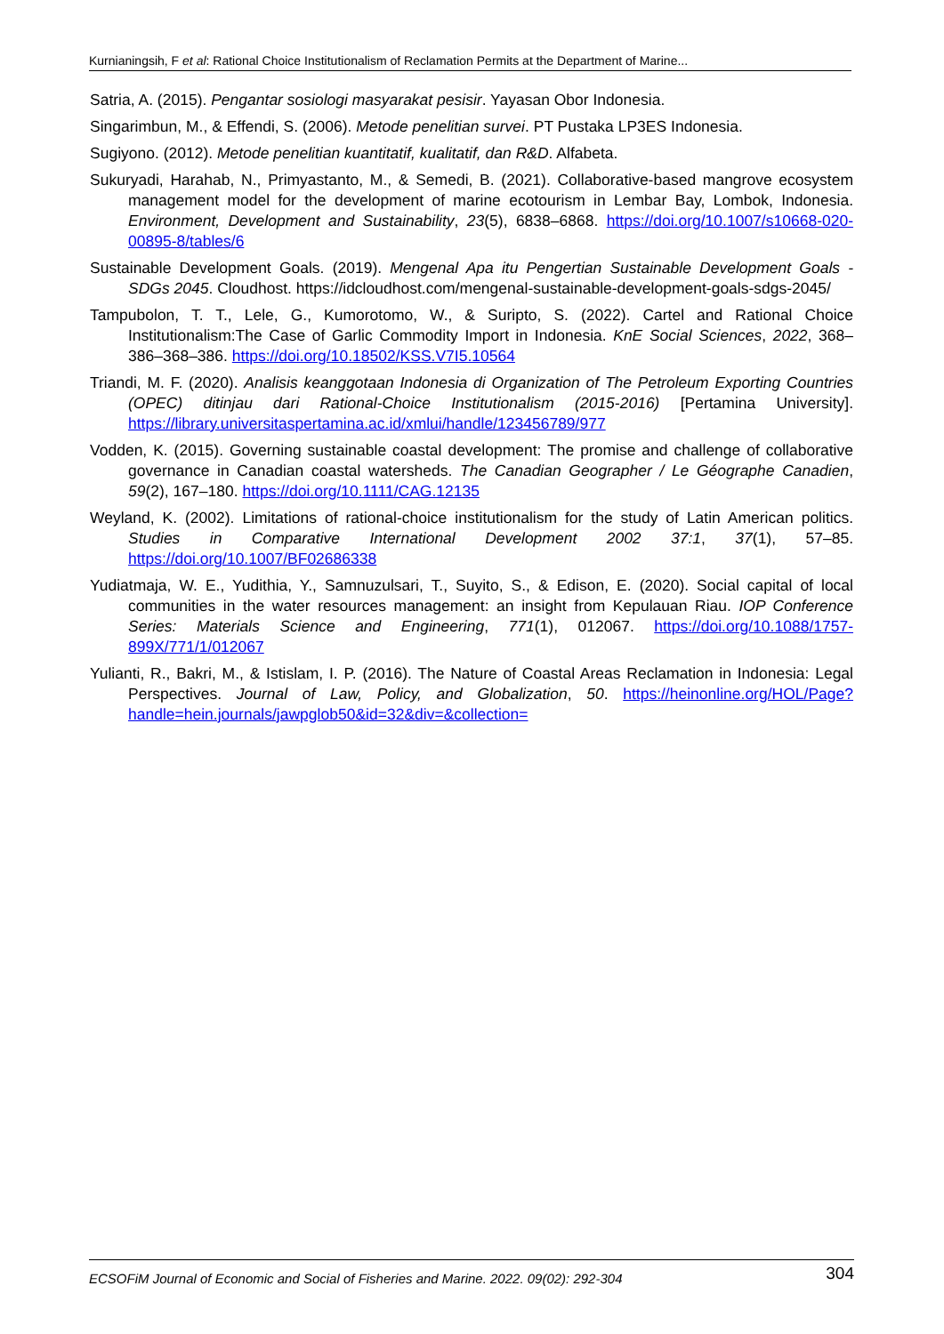Kurnianingsih, F et al: Rational Choice Institutionalism of Reclamation Permits at the Department of Marine...
Satria, A. (2015). Pengantar sosiologi masyarakat pesisir. Yayasan Obor Indonesia.
Singarimbun, M., & Effendi, S. (2006). Metode penelitian survei. PT Pustaka LP3ES Indonesia.
Sugiyono. (2012). Metode penelitian kuantitatif, kualitatif, dan R&D. Alfabeta.
Sukuryadi, Harahab, N., Primyastanto, M., & Semedi, B. (2021). Collaborative-based mangrove ecosystem management model for the development of marine ecotourism in Lembar Bay, Lombok, Indonesia. Environment, Development and Sustainability, 23(5), 6838–6868. https://doi.org/10.1007/s10668-020-00895-8/tables/6
Sustainable Development Goals. (2019). Mengenal Apa itu Pengertian Sustainable Development Goals - SDGs 2045. Cloudhost. https://idcloudhost.com/mengenal-sustainable-development-goals-sdgs-2045/
Tampubolon, T. T., Lele, G., Kumorotomo, W., & Suripto, S. (2022). Cartel and Rational Choice Institutionalism:The Case of Garlic Commodity Import in Indonesia. KnE Social Sciences, 2022, 368–386–368–386. https://doi.org/10.18502/KSS.V7I5.10564
Triandi, M. F. (2020). Analisis keanggotaan Indonesia di Organization of The Petroleum Exporting Countries (OPEC) ditinjau dari Rational-Choice Institutionalism (2015-2016) [Pertamina University]. https://library.universitaspertamina.ac.id/xmlui/handle/123456789/977
Vodden, K. (2015). Governing sustainable coastal development: The promise and challenge of collaborative governance in Canadian coastal watersheds. The Canadian Geographer / Le Géographe Canadien, 59(2), 167–180. https://doi.org/10.1111/CAG.12135
Weyland, K. (2002). Limitations of rational-choice institutionalism for the study of Latin American politics. Studies in Comparative International Development 2002 37:1, 37(1), 57–85. https://doi.org/10.1007/BF02686338
Yudiatmaja, W. E., Yudithia, Y., Samnuzulsari, T., Suyito, S., & Edison, E. (2020). Social capital of local communities in the water resources management: an insight from Kepulauan Riau. IOP Conference Series: Materials Science and Engineering, 771(1), 012067. https://doi.org/10.1088/1757-899X/771/1/012067
Yulianti, R., Bakri, M., & Istislam, I. P. (2016). The Nature of Coastal Areas Reclamation in Indonesia: Legal Perspectives. Journal of Law, Policy, and Globalization, 50. https://heinonline.org/HOL/Page?handle=hein.journals/jawpglob50&id=32&div=&collection=
ECSOFiM Journal of Economic and Social of Fisheries and Marine. 2022. 09(02): 292-304 304